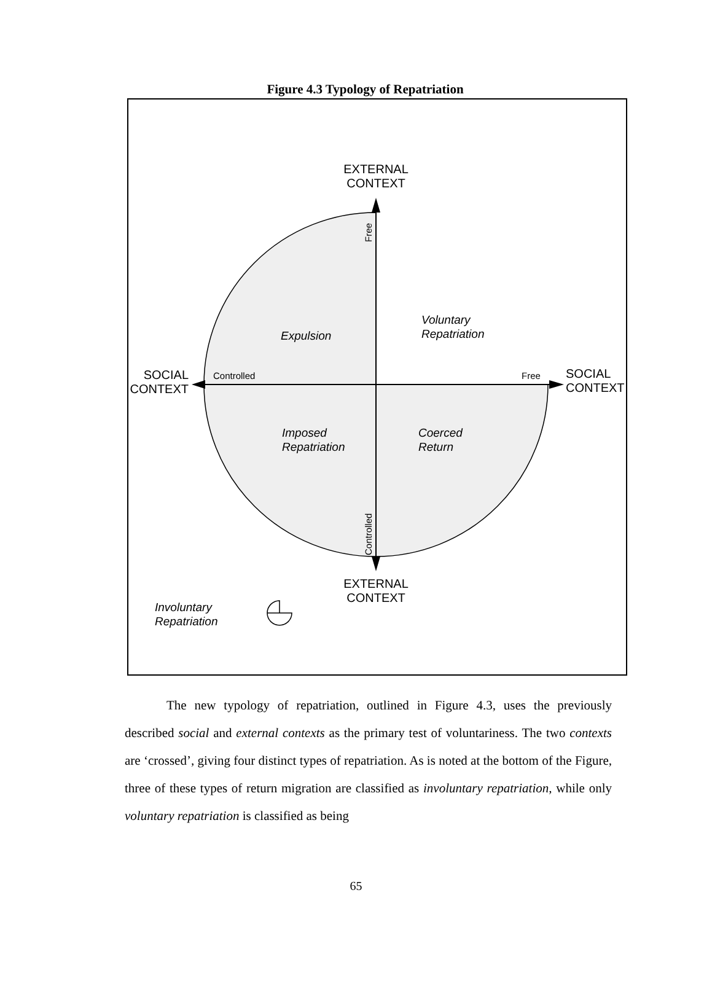Figure 4.3 Typology of Repatriation
EXTERNAL
CONTEXT
EXTERNAL
CONTEXT
SOCIAL
CONTEXT
SOCIAL
CONTEXT
Controlled
Free
Free
Controlled
Expulsion
Voluntary
Repatriation
Imposed
Repatriation
Coerced
Return
Involuntary
Repatriation
The new typology of repatriation, outlined in Figure 4.3, uses the previously described social and external contexts as the primary test of voluntariness. The two contexts are ‘crossed’, giving four distinct types of repatriation. As is noted at the bottom of the Figure, three of these types of return migration are classified as involuntary repatriation, while only voluntary repatriation is classified as being
65